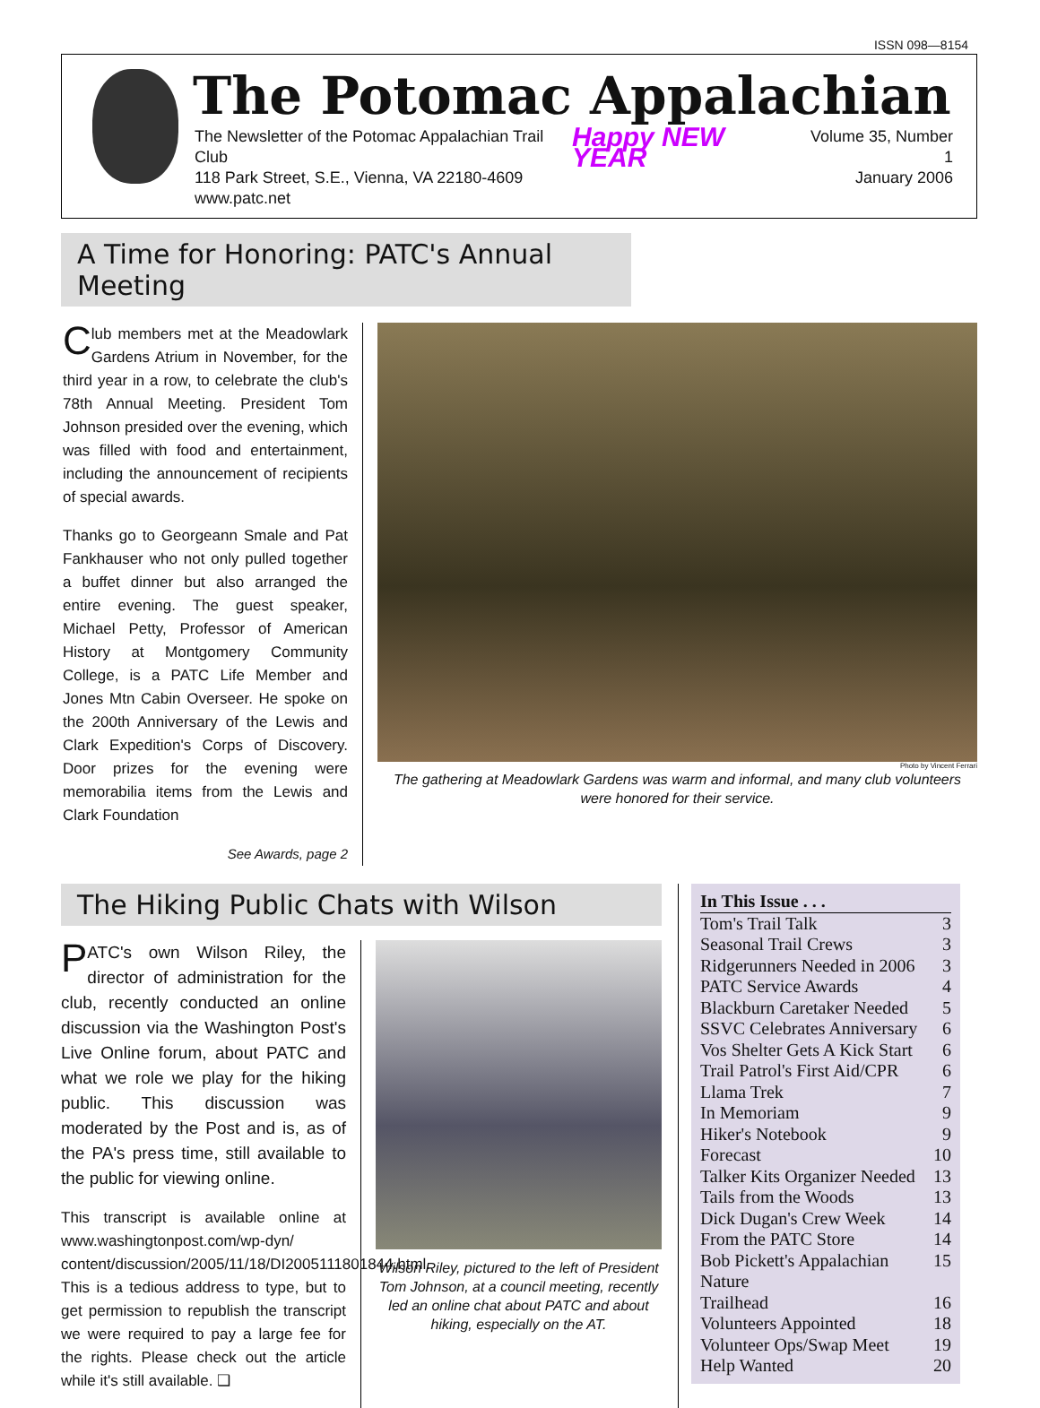ISSN 098—8154
The Potomac Appalachian
The Newsletter of the Potomac Appalachian Trail Club
118 Park Street, S.E., Vienna, VA 22180-4609
www.patc.net
Happy NEW YEAR
Volume 35, Number 1
January 2006
A Time for Honoring: PATC's Annual Meeting
Club members met at the Meadowlark Gardens Atrium in November, for the third year in a row, to celebrate the club's 78th Annual Meeting. President Tom Johnson presided over the evening, which was filled with food and entertainment, including the announcement of recipients of special awards.
Thanks go to Georgeann Smale and Pat Fankhauser who not only pulled together a buffet dinner but also arranged the entire evening. The guest speaker, Michael Petty, Professor of American History at Montgomery Community College, is a PATC Life Member and Jones Mtn Cabin Overseer. He spoke on the 200th Anniversary of the Lewis and Clark Expedition's Corps of Discovery. Door prizes for the evening were memorabilia items from the Lewis and Clark Foundation
See Awards, page 2
Photo by Vincent Ferrari
The gathering at Meadowlark Gardens was warm and informal, and many club volunteers were honored for their service.
The Hiking Public Chats with Wilson
PATC's own Wilson Riley, the director of administration for the club, recently conducted an online discussion via the Washington Post's Live Online forum, about PATC and what we role we play for the hiking public. This discussion was moderated by the Post and is, as of the PA's press time, still available to the public for viewing online.
This transcript is available online at www.washingtonpost.com/wp-dyn/ content/discussion/2005/11/18/DI2005111801844.html. This is a tedious address to type, but to get permission to republish the transcript we were required to pay a large fee for the rights. Please check out the article while it's still available. ❑
Wilson Riley, pictured to the left of President Tom Johnson, at a council meeting, recently led an online chat about PATC and about hiking, especially on the AT.
In This Issue . . .
Tom's Trail Talk 3
Seasonal Trail Crews 3
Ridgerunners Needed in 2006 3
PATC Service Awards 4
Blackburn Caretaker Needed 5
SSVC Celebrates Anniversary 6
Vos Shelter Gets A Kick Start 6
Trail Patrol's First Aid/CPR 6
Llama Trek 7
In Memoriam 9
Hiker's Notebook 9
Forecast 10
Talker Kits Organizer Needed 13
Tails from the Woods 13
Dick Dugan's Crew Week 14
From the PATC Store 14
Bob Pickett's Appalachian Nature 15
Trailhead 16
Volunteers Appointed 18
Volunteer Ops/Swap Meet 19
Help Wanted 20